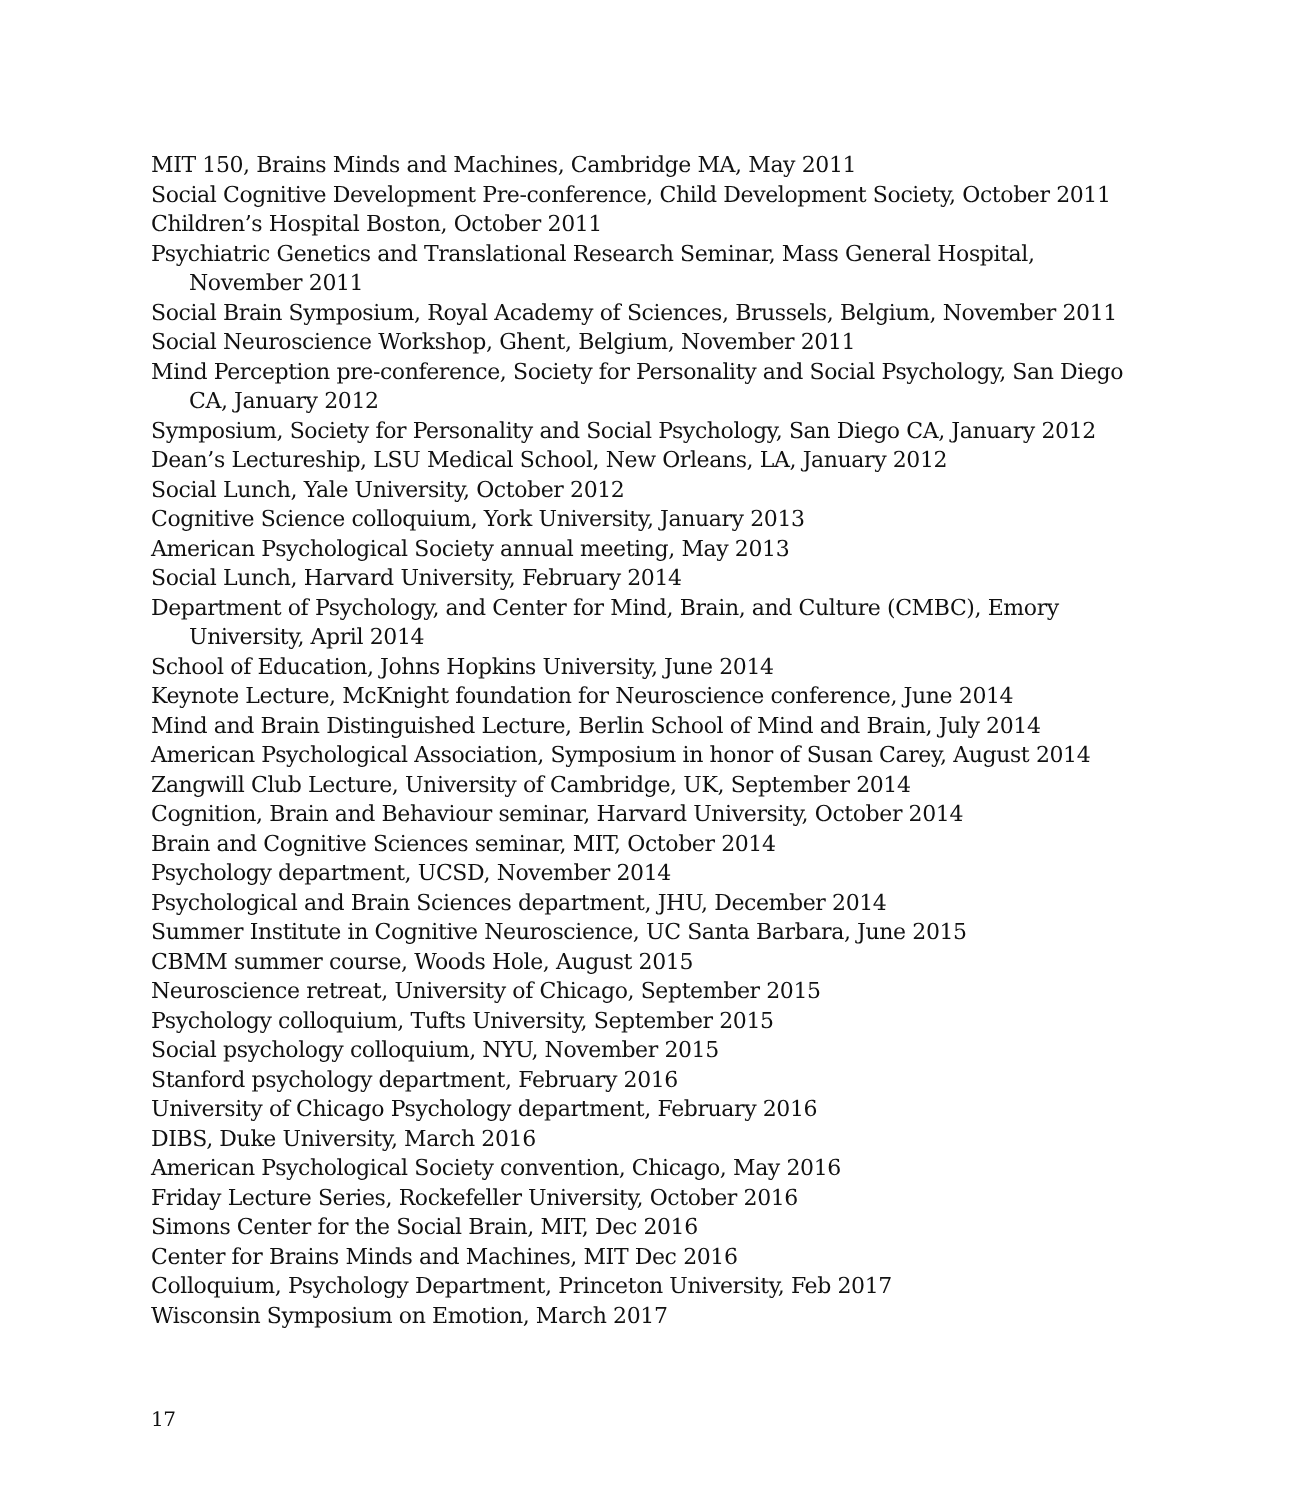MIT 150, Brains Minds and Machines, Cambridge MA, May 2011
Social Cognitive Development Pre-conference, Child Development Society, October 2011
Children’s Hospital Boston, October 2011
Psychiatric Genetics and Translational Research Seminar, Mass General Hospital, November 2011
Social Brain Symposium, Royal Academy of Sciences, Brussels, Belgium, November 2011
Social Neuroscience Workshop, Ghent, Belgium, November 2011
Mind Perception pre-conference, Society for Personality and Social Psychology, San Diego CA, January 2012
Symposium, Society for Personality and Social Psychology, San Diego CA, January 2012
Dean’s Lectureship, LSU Medical School, New Orleans, LA, January 2012
Social Lunch, Yale University, October 2012
Cognitive Science colloquium, York University, January 2013
American Psychological Society annual meeting, May 2013
Social Lunch, Harvard University, February 2014
Department of Psychology, and Center for Mind, Brain, and Culture (CMBC), Emory University, April 2014
School of Education, Johns Hopkins University, June 2014
Keynote Lecture, McKnight foundation for Neuroscience conference, June 2014
Mind and Brain Distinguished Lecture, Berlin School of Mind and Brain, July 2014
American Psychological Association, Symposium in honor of Susan Carey, August 2014
Zangwill Club Lecture, University of Cambridge, UK, September 2014
Cognition, Brain and Behaviour seminar, Harvard University, October 2014
Brain and Cognitive Sciences seminar, MIT, October 2014
Psychology department, UCSD, November 2014
Psychological and Brain Sciences department, JHU, December 2014
Summer Institute in Cognitive Neuroscience, UC Santa Barbara, June 2015
CBMM summer course, Woods Hole, August 2015
Neuroscience retreat, University of Chicago, September 2015
Psychology colloquium, Tufts University, September 2015
Social psychology colloquium, NYU, November 2015
Stanford psychology department, February 2016
University of Chicago Psychology department, February 2016
DIBS, Duke University, March 2016
American Psychological Society convention, Chicago, May 2016
Friday Lecture Series, Rockefeller University, October 2016
Simons Center for the Social Brain, MIT, Dec 2016
Center for Brains Minds and Machines, MIT Dec 2016
Colloquium, Psychology Department, Princeton University, Feb 2017
Wisconsin Symposium on Emotion, March 2017
17